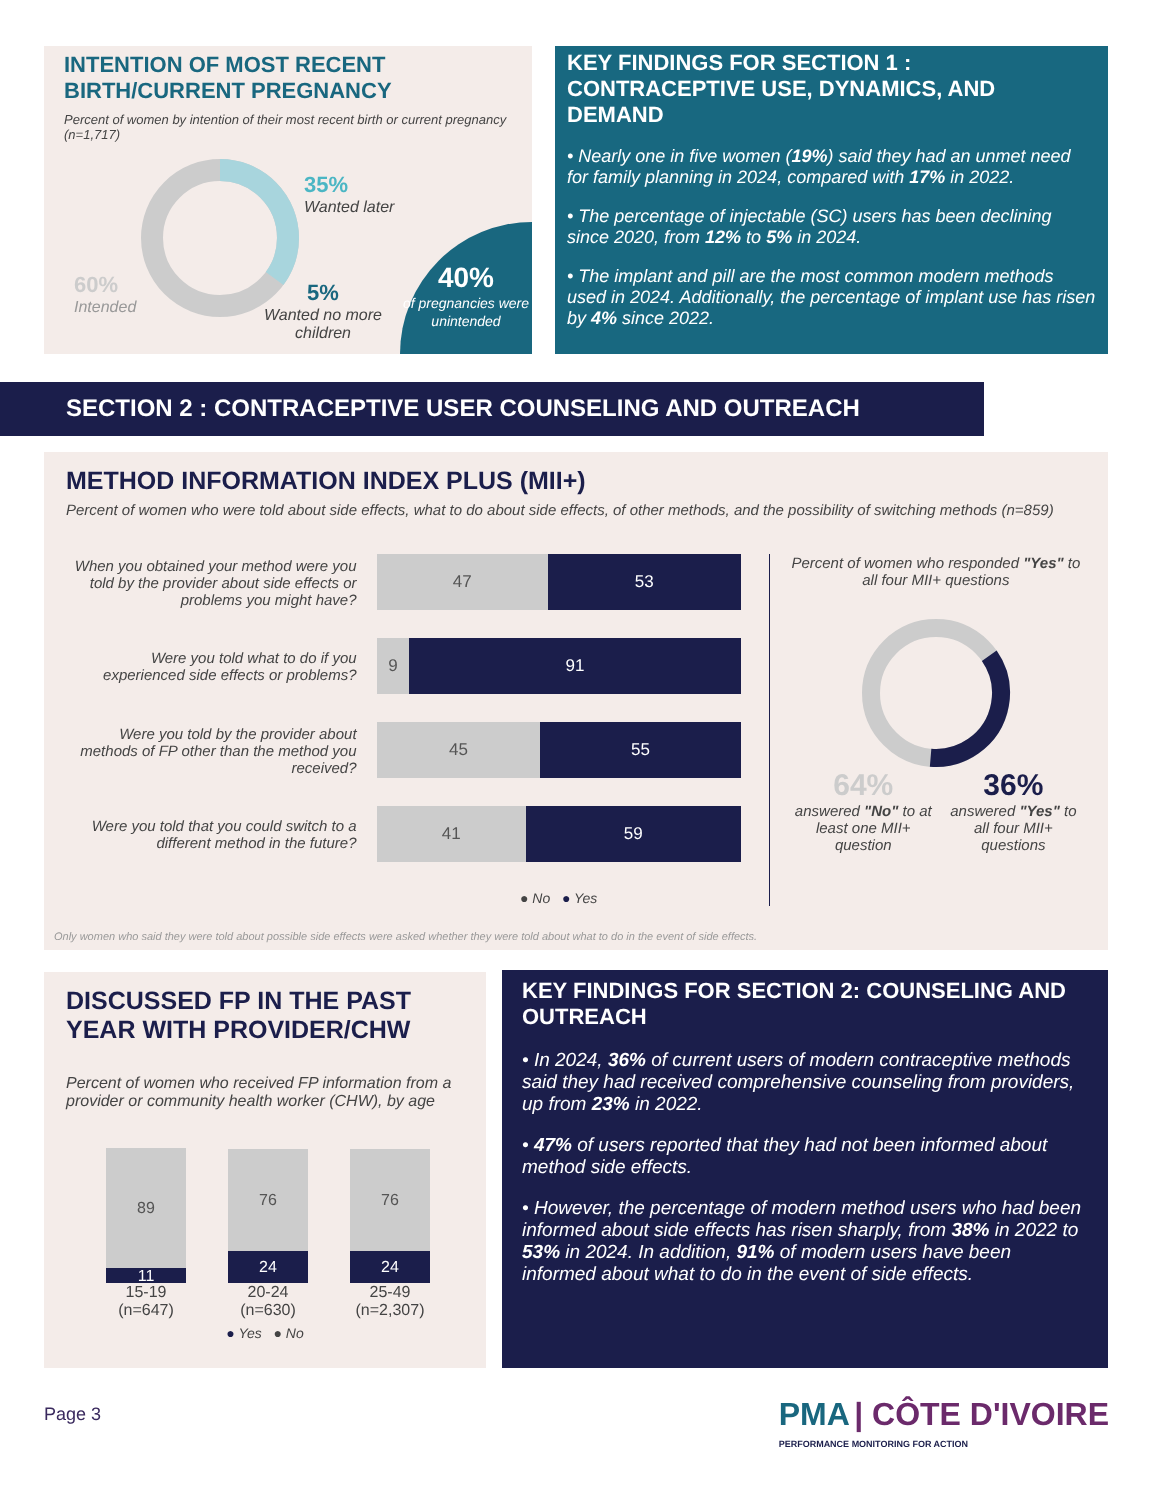INTENTION OF MOST RECENT BIRTH/CURRENT PREGNANCY
Percent of women by intention of their most recent birth or current pregnancy (n=1,717)
35%
Wanted later
60%
Intended
5%
Wanted no more
children
40%
of pregnancies were unintended
KEY FINDINGS FOR SECTION 1 : CONTRACEPTIVE USE, DYNAMICS, AND DEMAND
• Nearly one in five women (19%) said they had an unmet need for family planning in 2024, compared with 17% in 2022.
• The percentage of injectable (SC) users has been declining since 2020, from 12% to 5% in 2024.
• The implant and pill are the most common modern methods used in 2024. Additionally, the percentage of implant use has risen by 4% since 2022.
SECTION 2 : CONTRACEPTIVE USER COUNSELING AND OUTREACH
METHOD INFORMATION INDEX PLUS (MII+)
Percent of women who were told about side effects, what to do about side effects, of other methods, and the possibility of switching methods (n=859)
When you obtained your method were you told by the provider about side effects or problems you might have?
Were you told what to do if you experienced side effects or problems?
Were you told by the provider about methods of FP other than the method you received?
Were you told that you could switch to a different method in the future?
47 53
9 91
45 55
41 59
● No ● Yes
Percent of women who responded "Yes" to all four MII+ questions
64%
answered "No" to at least one MII+ question
36%
answered "Yes" to all four MII+ questions
Only women who said they were told about possible side effects were asked whether they were told about what to do in the event of side effects.
DISCUSSED FP IN THE PAST YEAR WITH PROVIDER/CHW
Percent of women who received FP information from a provider or community health worker (CHW), by age
89
11
15-19
(n=647)
76
24
20-24
(n=630)
76
24
25-49
(n=2,307)
● Yes ● No
KEY FINDINGS FOR SECTION 2: COUNSELING AND OUTREACH
• In 2024, 36% of current users of modern contraceptive methods said they had received comprehensive counseling from providers, up from 23% in 2022.
• 47% of users reported that they had not been informed about method side effects.
• However, the percentage of modern method users who had been informed about side effects has risen sharply, from 38% in 2022 to 53% in 2024. In addition, 91% of modern users have been informed about what to do in the event of side effects.
Page 3
PMA | CÔTE D'IVOIRE
PERFORMANCE MONITORING FOR ACTION